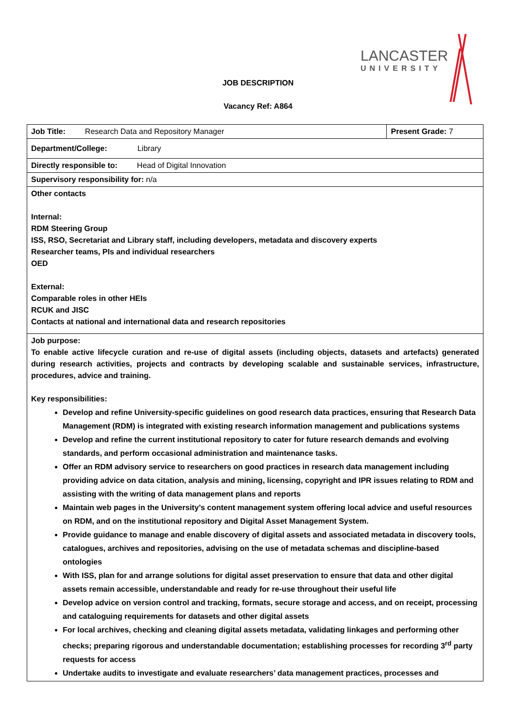LANCASTER
UNIVERSITY
JOB DESCRIPTION
Vacancy Ref: A864
| Job Title: Research Data and Repository Manager | Present Grade: 7 |
| Department/College: Library | |
| Directly responsible to: Head of Digital Innovation | |
| Supervisory responsibility for: n/a | |
| Other contacts Internal: RDM Steering Group ISS, RSO, Secretariat and Library staff, including developers, metadata and discovery experts Researcher teams, PIs and individual researchers OED External: Comparable roles in other HEIs RCUK and JISC Contacts at national and international data and research repositories | |
| Job purpose: To enable active lifecycle curation and re-use of digital assets (including objects, datasets and artefacts) generated during research activities, projects and contracts by developing scalable and sustainable services, infrastructure, procedures, advice and training. Key responsibilities: Develop and refine University-specific guidelines on good research data practices, ensuring that Research Data Management (RDM) is integrated with existing research information management and publications systems Develop and refine the current institutional repository to cater for future research demands and evolving standards, and perform occasional administration and maintenance tasks. Offer an RDM advisory service to researchers on good practices in research data management including providing advice on data citation, analysis and mining, licensing, copyright and IPR issues relating to RDM and assisting with the writing of data management plans and reports Maintain web pages in the University’s content management system offering local advice and useful resources on RDM, and on the institutional repository and Digital Asset Management System. Provide guidance to manage and enable discovery of digital assets and associated metadata in discovery tools, catalogues, archives and repositories, advising on the use of metadata schemas and discipline-based ontologies With ISS, plan for and arrange solutions for digital asset preservation to ensure that data and other digital assets remain accessible, understandable and ready for re-use throughout their useful life Develop advice on version control and tracking, formats, secure storage and access, and on receipt, processing and cataloguing requirements for datasets and other digital assets For local archives, checking and cleaning digital assets metadata, validating linkages and performing other checks; preparing rigorous and understandable documentation; establishing processes for recording 3<sup>rd</sup> party requests for access Undertake audits to investigate and evaluate researchers’ data management practices, processes and | |